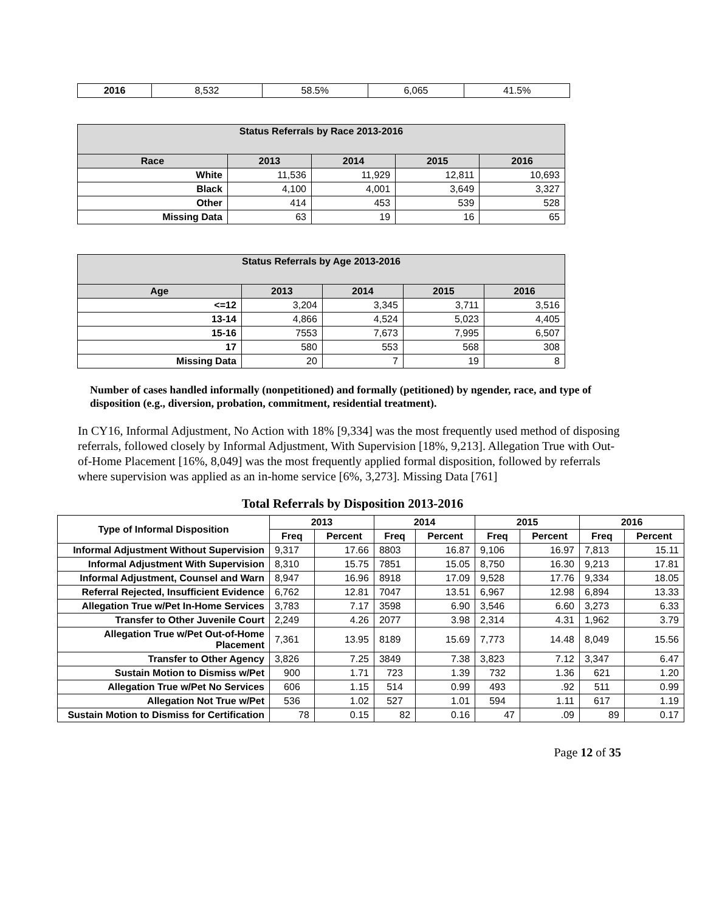| 2016 | 8,532 | 58.5% | 6,065 | 41.5% |
| Status Referrals by Race 2013-2016 | | | | |
| --- | --- | --- | --- | --- |
| Race | 2013 | 2014 | 2015 | 2016 |
| White | 11,536 | 11,929 | 12,811 | 10,693 |
| Black | 4,100 | 4,001 | 3,649 | 3,327 |
| Other | 414 | 453 | 539 | 528 |
| Missing Data | 63 | 19 | 16 | 65 |
| Status Referrals by Age 2013-2016 | | | | |
| --- | --- | --- | --- | --- |
| Age | 2013 | 2014 | 2015 | 2016 |
| <=12 | 3,204 | 3,345 | 3,711 | 3,516 |
| 13-14 | 4,866 | 4,524 | 5,023 | 4,405 |
| 15-16 | 7553 | 7,673 | 7,995 | 6,507 |
| 17 | 580 | 553 | 568 | 308 |
| Missing Data | 20 | 7 | 19 | 8 |
Number of cases handled informally (nonpetitioned) and formally (petitioned) by ngender, race, and type of disposition (e.g., diversion, probation, commitment, residential treatment).
In CY16, Informal Adjustment, No Action with 18% [9,334] was the most frequently used method of disposing referrals, followed closely by Informal Adjustment, With Supervision [18%, 9,213]. Allegation True with Out-of-Home Placement [16%, 8,049] was the most frequently applied formal disposition, followed by referrals where supervision was applied as an in-home service [6%, 3,273]. Missing Data [761]
Total Referrals by Disposition 2013-2016
| Type of Informal Disposition | 2013 | | 2014 | | 2015 | | 2016 | |
| --- | --- | --- | --- | --- | --- | --- | --- | --- |
| | Freq | Percent | Freq | Percent | Freq | Percent | Freq | Percent |
| Informal Adjustment Without Supervision | 9,317 | 17.66 | 8803 | 16.87 | 9,106 | 16.97 | 7,813 | 15.11 |
| Informal Adjustment With Supervision | 8,310 | 15.75 | 7851 | 15.05 | 8,750 | 16.30 | 9,213 | 17.81 |
| Informal Adjustment, Counsel and Warn | 8,947 | 16.96 | 8918 | 17.09 | 9,528 | 17.76 | 9,334 | 18.05 |
| Referral Rejected, Insufficient Evidence | 6,762 | 12.81 | 7047 | 13.51 | 6,967 | 12.98 | 6,894 | 13.33 |
| Allegation True w/Pet In-Home Services | 3,783 | 7.17 | 3598 | 6.90 | 3,546 | 6.60 | 3,273 | 6.33 |
| Transfer to Other Juvenile Court | 2,249 | 4.26 | 2077 | 3.98 | 2,314 | 4.31 | 1,962 | 3.79 |
| Allegation True w/Pet Out-of-Home Placement | 7,361 | 13.95 | 8189 | 15.69 | 7,773 | 14.48 | 8,049 | 15.56 |
| Transfer to Other Agency | 3,826 | 7.25 | 3849 | 7.38 | 3,823 | 7.12 | 3,347 | 6.47 |
| Sustain Motion to Dismiss w/Pet | 900 | 1.71 | 723 | 1.39 | 732 | 1.36 | 621 | 1.20 |
| Allegation True w/Pet No Services | 606 | 1.15 | 514 | 0.99 | 493 | .92 | 511 | 0.99 |
| Allegation Not True w/Pet | 536 | 1.02 | 527 | 1.01 | 594 | 1.11 | 617 | 1.19 |
| Sustain Motion to Dismiss for Certification | 78 | 0.15 | 82 | 0.16 | 47 | .09 | 89 | 0.17 |
Page 12 of 35